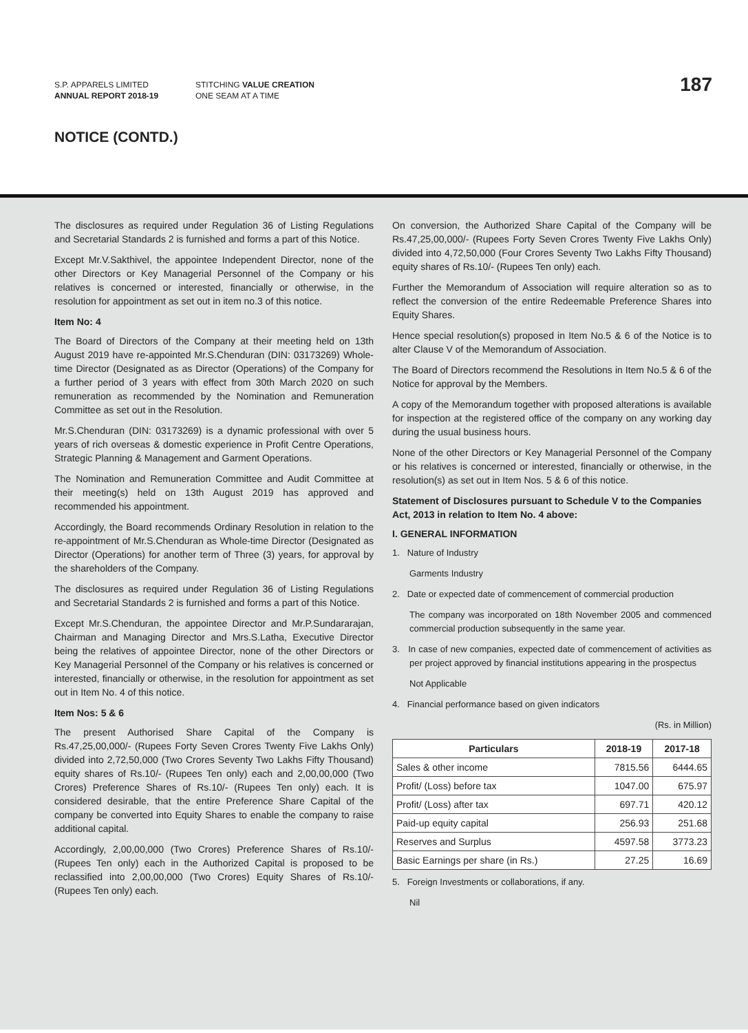S.P. APPARELS LIMITED
ANNUAL REPORT 2018-19
STITCHING VALUE CREATION
ONE SEAM AT A TIME
187
NOTICE (CONTD.)
The disclosures as required under Regulation 36 of Listing Regulations and Secretarial Standards 2 is furnished and forms a part of this Notice.
Except Mr.V.Sakthivel, the appointee Independent Director, none of the other Directors or Key Managerial Personnel of the Company or his relatives is concerned or interested, financially or otherwise, in the resolution for appointment as set out in item no.3 of this notice.
Item No: 4
The Board of Directors of the Company at their meeting held on 13th August 2019 have re-appointed Mr.S.Chenduran (DIN: 03173269) Whole-time Director (Designated as as Director (Operations) of the Company for a further period of 3 years with effect from 30th March 2020 on such remuneration as recommended by the Nomination and Remuneration Committee as set out in the Resolution.
Mr.S.Chenduran (DIN: 03173269) is a dynamic professional with over 5 years of rich overseas & domestic experience in Profit Centre Operations, Strategic Planning & Management and Garment Operations.
The Nomination and Remuneration Committee and Audit Committee at their meeting(s) held on 13th August 2019 has approved and recommended his appointment.
Accordingly, the Board recommends Ordinary Resolution in relation to the re-appointment of Mr.S.Chenduran as Whole-time Director (Designated as Director (Operations) for another term of Three (3) years, for approval by the shareholders of the Company.
The disclosures as required under Regulation 36 of Listing Regulations and Secretarial Standards 2 is furnished and forms a part of this Notice.
Except Mr.S.Chenduran, the appointee Director and Mr.P.Sundararajan, Chairman and Managing Director and Mrs.S.Latha, Executive Director being the relatives of appointee Director, none of the other Directors or Key Managerial Personnel of the Company or his relatives is concerned or interested, financially or otherwise, in the resolution for appointment as set out in Item No. 4 of this notice.
Item Nos: 5 & 6
The present Authorised Share Capital of the Company is Rs.47,25,00,000/- (Rupees Forty Seven Crores Twenty Five Lakhs Only) divided into 2,72,50,000 (Two Crores Seventy Two Lakhs Fifty Thousand) equity shares of Rs.10/- (Rupees Ten only) each and 2,00,00,000 (Two Crores) Preference Shares of Rs.10/- (Rupees Ten only) each. It is considered desirable, that the entire Preference Share Capital of the company be converted into Equity Shares to enable the company to raise additional capital.
Accordingly, 2,00,00,000 (Two Crores) Preference Shares of Rs.10/- (Rupees Ten only) each in the Authorized Capital is proposed to be reclassified into 2,00,00,000 (Two Crores) Equity Shares of Rs.10/- (Rupees Ten only) each.
On conversion, the Authorized Share Capital of the Company will be Rs.47,25,00,000/- (Rupees Forty Seven Crores Twenty Five Lakhs Only) divided into 4,72,50,000 (Four Crores Seventy Two Lakhs Fifty Thousand) equity shares of Rs.10/- (Rupees Ten only) each.
Further the Memorandum of Association will require alteration so as to reflect the conversion of the entire Redeemable Preference Shares into Equity Shares.
Hence special resolution(s) proposed in Item No.5 & 6 of the Notice is to alter Clause V of the Memorandum of Association.
The Board of Directors recommend the Resolutions in Item No.5 & 6 of the Notice for approval by the Members.
A copy of the Memorandum together with proposed alterations is available for inspection at the registered office of the company on any working day during the usual business hours.
None of the other Directors or Key Managerial Personnel of the Company or his relatives is concerned or interested, financially or otherwise, in the resolution(s) as set out in Item Nos. 5 & 6 of this notice.
Statement of Disclosures pursuant to Schedule V to the Companies Act, 2013 in relation to Item No. 4 above:
I. GENERAL INFORMATION
1. Nature of Industry
Garments Industry
2. Date or expected date of commencement of commercial production
The company was incorporated on 18th November 2005 and commenced commercial production subsequently in the same year.
3. In case of new companies, expected date of commencement of activities as per project approved by financial institutions appearing in the prospectus
Not Applicable
4. Financial performance based on given indicators
(Rs. in Million)
| Particulars | 2018-19 | 2017-18 |
| --- | --- | --- |
| Sales & other income | 7815.56 | 6444.65 |
| Profit/ (Loss) before tax | 1047.00 | 675.97 |
| Profit/ (Loss) after tax | 697.71 | 420.12 |
| Paid-up equity capital | 256.93 | 251.68 |
| Reserves and Surplus | 4597.58 | 3773.23 |
| Basic Earnings per share (in Rs.) | 27.25 | 16.69 |
5. Foreign Investments or collaborations, if any.
Nil